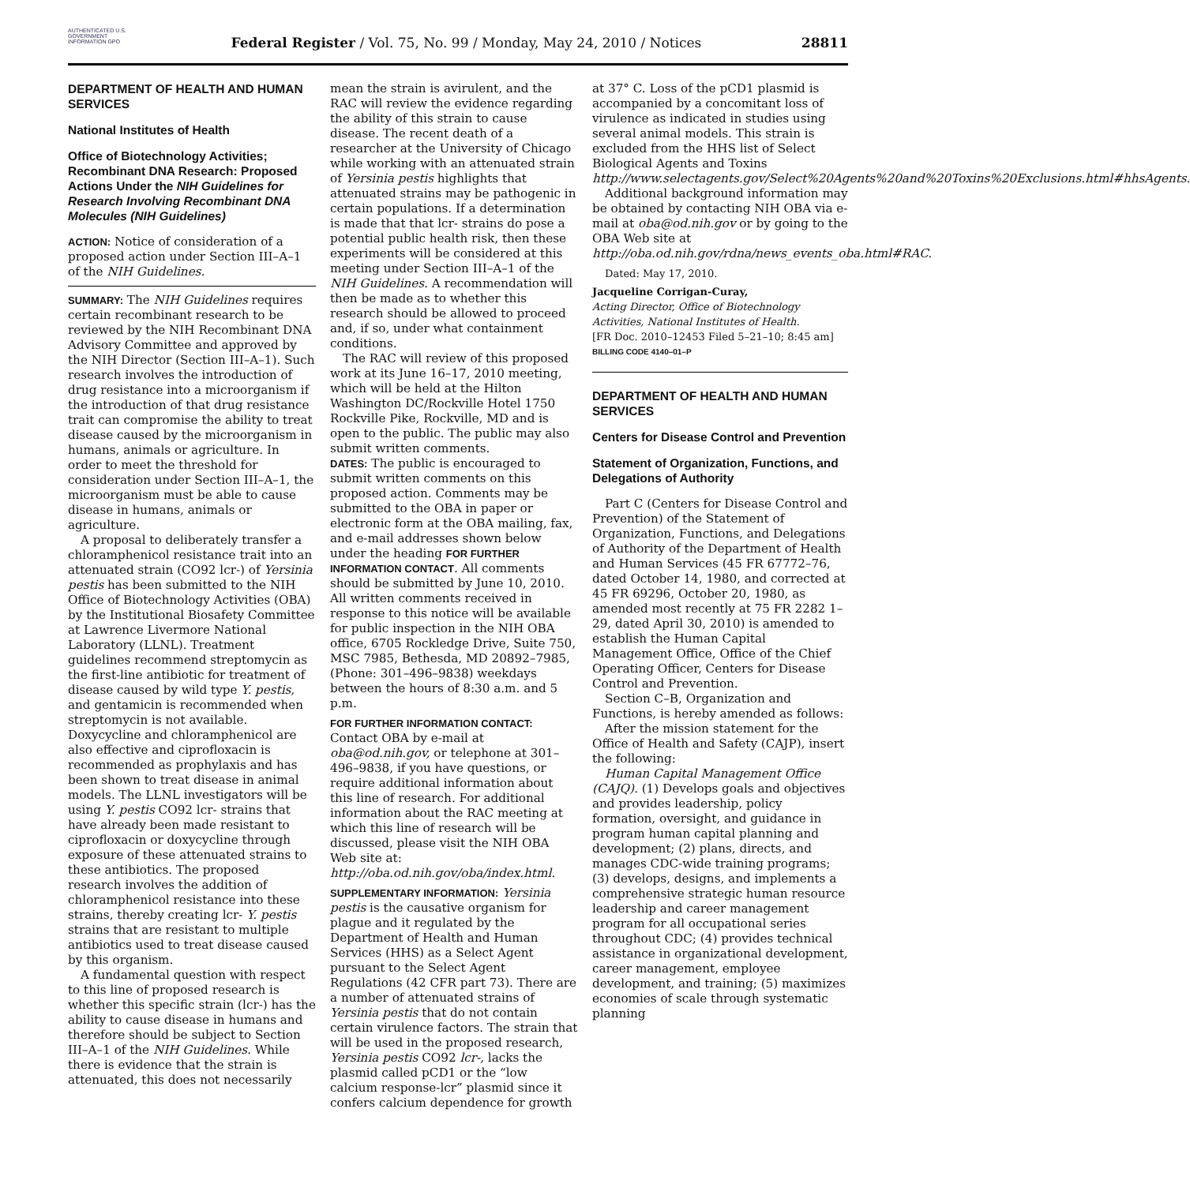AUTHENTICATED U.S. GOVERNMENT INFORMATION GPO
Federal Register / Vol. 75, No. 99 / Monday, May 24, 2010 / Notices
28811
DEPARTMENT OF HEALTH AND HUMAN SERVICES
National Institutes of Health
Office of Biotechnology Activities; Recombinant DNA Research: Proposed Actions Under the NIH Guidelines for Research Involving Recombinant DNA Molecules (NIH Guidelines)
ACTION: Notice of consideration of a proposed action under Section III–A–1 of the NIH Guidelines.
SUMMARY: The NIH Guidelines requires certain recombinant research to be reviewed by the NIH Recombinant DNA Advisory Committee and approved by the NIH Director (Section III–A–1). Such research involves the introduction of drug resistance into a microorganism if the introduction of that drug resistance trait can compromise the ability to treat disease caused by the microorganism in humans, animals or agriculture. In order to meet the threshold for consideration under Section III–A–1, the microorganism must be able to cause disease in humans, animals or agriculture.
A proposal to deliberately transfer a chloramphenicol resistance trait into an attenuated strain (CO92 lcr-) of Yersinia pestis has been submitted to the NIH Office of Biotechnology Activities (OBA) by the Institutional Biosafety Committee at Lawrence Livermore National Laboratory (LLNL). Treatment guidelines recommend streptomycin as the first-line antibiotic for treatment of disease caused by wild type Y. pestis, and gentamicin is recommended when streptomycin is not available. Doxycycline and chloramphenicol are also effective and ciprofloxacin is recommended as prophylaxis and has been shown to treat disease in animal models. The LLNL investigators will be using Y. pestis CO92 lcr- strains that have already been made resistant to ciprofloxacin or doxycycline through exposure of these attenuated strains to these antibiotics. The proposed research involves the addition of chloramphenicol resistance into these strains, thereby creating lcr- Y. pestis strains that are resistant to multiple antibiotics used to treat disease caused by this organism.
A fundamental question with respect to this line of proposed research is whether this specific strain (lcr-) has the ability to cause disease in humans and therefore should be subject to Section III–A–1 of the NIH Guidelines. While there is evidence that the strain is attenuated, this does not necessarily
mean the strain is avirulent, and the RAC will review the evidence regarding the ability of this strain to cause disease. The recent death of a researcher at the University of Chicago while working with an attenuated strain of Yersinia pestis highlights that attenuated strains may be pathogenic in certain populations. If a determination is made that that lcr- strains do pose a potential public health risk, then these experiments will be considered at this meeting under Section III–A–1 of the NIH Guidelines. A recommendation will then be made as to whether this research should be allowed to proceed and, if so, under what containment conditions.
The RAC will review of this proposed work at its June 16–17, 2010 meeting, which will be held at the Hilton Washington DC/Rockville Hotel 1750 Rockville Pike, Rockville, MD and is open to the public. The public may also submit written comments.
DATES: The public is encouraged to submit written comments on this proposed action. Comments may be submitted to the OBA in paper or electronic form at the OBA mailing, fax, and e-mail addresses shown below under the heading FOR FURTHER INFORMATION CONTACT. All comments should be submitted by June 10, 2010. All written comments received in response to this notice will be available for public inspection in the NIH OBA office, 6705 Rockledge Drive, Suite 750, MSC 7985, Bethesda, MD 20892–7985, (Phone: 301–496–9838) weekdays between the hours of 8:30 a.m. and 5 p.m.
FOR FURTHER INFORMATION CONTACT: Contact OBA by e-mail at oba@od.nih.gov, or telephone at 301–496–9838, if you have questions, or require additional information about this line of research. For additional information about the RAC meeting at which this line of research will be discussed, please visit the NIH OBA Web site at: http://oba.od.nih.gov/oba/index.html.
SUPPLEMENTARY INFORMATION: Yersinia pestis is the causative organism for plague and it regulated by the Department of Health and Human Services (HHS) as a Select Agent pursuant to the Select Agent Regulations (42 CFR part 73). There are a number of attenuated strains of Yersinia pestis that do not contain certain virulence factors. The strain that will be used in the proposed research, Yersinia pestis CO92 lcr-, lacks the plasmid called pCD1 or the “low calcium response-lcr” plasmid since it confers calcium dependence for growth
at 37° C. Loss of the pCD1 plasmid is accompanied by a concomitant loss of virulence as indicated in studies using several animal models. This strain is excluded from the HHS list of Select Biological Agents and Toxins http://www.selectagents.gov/Select%20Agents%20and%20Toxins%20Exclusions.html#hhsAgents.
Additional background information may be obtained by contacting NIH OBA via e-mail at oba@od.nih.gov or by going to the OBA Web site at http://oba.od.nih.gov/rdna/news_events_oba.html#RAC.
Dated: May 17, 2010.
Jacqueline Corrigan-Curay,
Acting Director, Office of Biotechnology Activities, National Institutes of Health.
[FR Doc. 2010–12453 Filed 5–21–10; 8:45 am]
BILLING CODE 4140–01–P
DEPARTMENT OF HEALTH AND HUMAN SERVICES
Centers for Disease Control and Prevention
Statement of Organization, Functions, and Delegations of Authority
Part C (Centers for Disease Control and Prevention) of the Statement of Organization, Functions, and Delegations of Authority of the Department of Health and Human Services (45 FR 67772–76, dated October 14, 1980, and corrected at 45 FR 69296, October 20, 1980, as amended most recently at 75 FR 2282 1–29, dated April 30, 2010) is amended to establish the Human Capital Management Office, Office of the Chief Operating Officer, Centers for Disease Control and Prevention.
Section C–B, Organization and Functions, is hereby amended as follows:
After the mission statement for the Office of Health and Safety (CAJP), insert the following:
Human Capital Management Office (CAJQ). (1) Develops goals and objectives and provides leadership, policy formation, oversight, and guidance in program human capital planning and development; (2) plans, directs, and manages CDC-wide training programs; (3) develops, designs, and implements a comprehensive strategic human resource leadership and career management program for all occupational series throughout CDC; (4) provides technical assistance in organizational development, career management, employee development, and training; (5) maximizes economies of scale through systematic planning